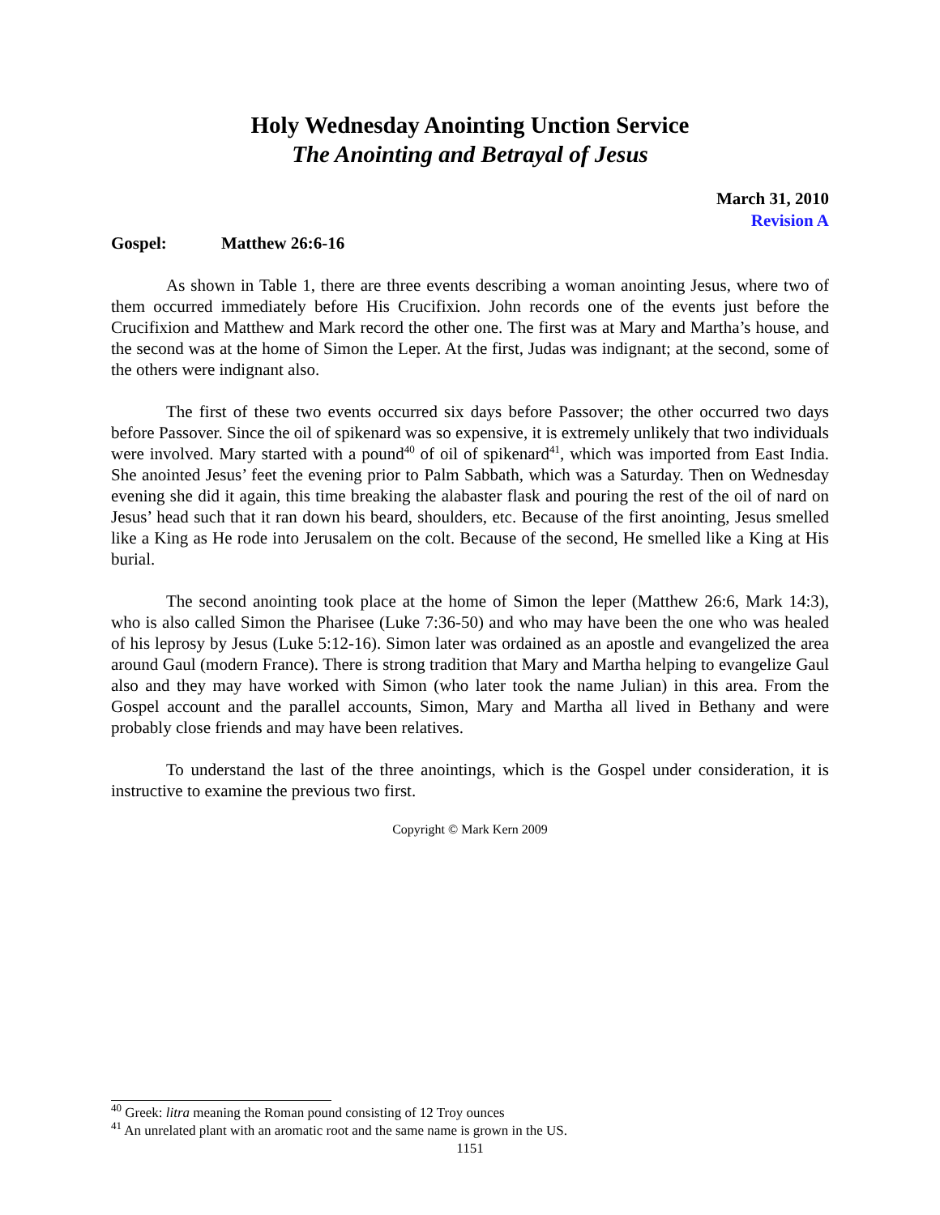Holy Wednesday Anointing Unction Service
The Anointing and Betrayal of Jesus
March 31, 2010
Revision A
Gospel: Matthew 26:6-16
As shown in Table 1, there are three events describing a woman anointing Jesus, where two of them occurred immediately before His Crucifixion. John records one of the events just before the Crucifixion and Matthew and Mark record the other one. The first was at Mary and Martha’s house, and the second was at the home of Simon the Leper. At the first, Judas was indignant; at the second, some of the others were indignant also.
The first of these two events occurred six days before Passover; the other occurred two days before Passover. Since the oil of spikenard was so expensive, it is extremely unlikely that two individuals were involved. Mary started with a pound<sup>40</sup> of oil of spikenard<sup>41</sup>, which was imported from East India. She anointed Jesus’ feet the evening prior to Palm Sabbath, which was a Saturday. Then on Wednesday evening she did it again, this time breaking the alabaster flask and pouring the rest of the oil of nard on Jesus’ head such that it ran down his beard, shoulders, etc. Because of the first anointing, Jesus smelled like a King as He rode into Jerusalem on the colt. Because of the second, He smelled like a King at His burial.
The second anointing took place at the home of Simon the leper (Matthew 26:6, Mark 14:3), who is also called Simon the Pharisee (Luke 7:36-50) and who may have been the one who was healed of his leprosy by Jesus (Luke 5:12-16). Simon later was ordained as an apostle and evangelized the area around Gaul (modern France). There is strong tradition that Mary and Martha helping to evangelize Gaul also and they may have worked with Simon (who later took the name Julian) in this area. From the Gospel account and the parallel accounts, Simon, Mary and Martha all lived in Bethany and were probably close friends and may have been relatives.
To understand the last of the three anointings, which is the Gospel under consideration, it is instructive to examine the previous two first.
Copyright © Mark Kern 2009
<sup>40</sup> Greek: litra meaning the Roman pound consisting of 12 Troy ounces
<sup>41</sup> An unrelated plant with an aromatic root and the same name is grown in the US.
1151